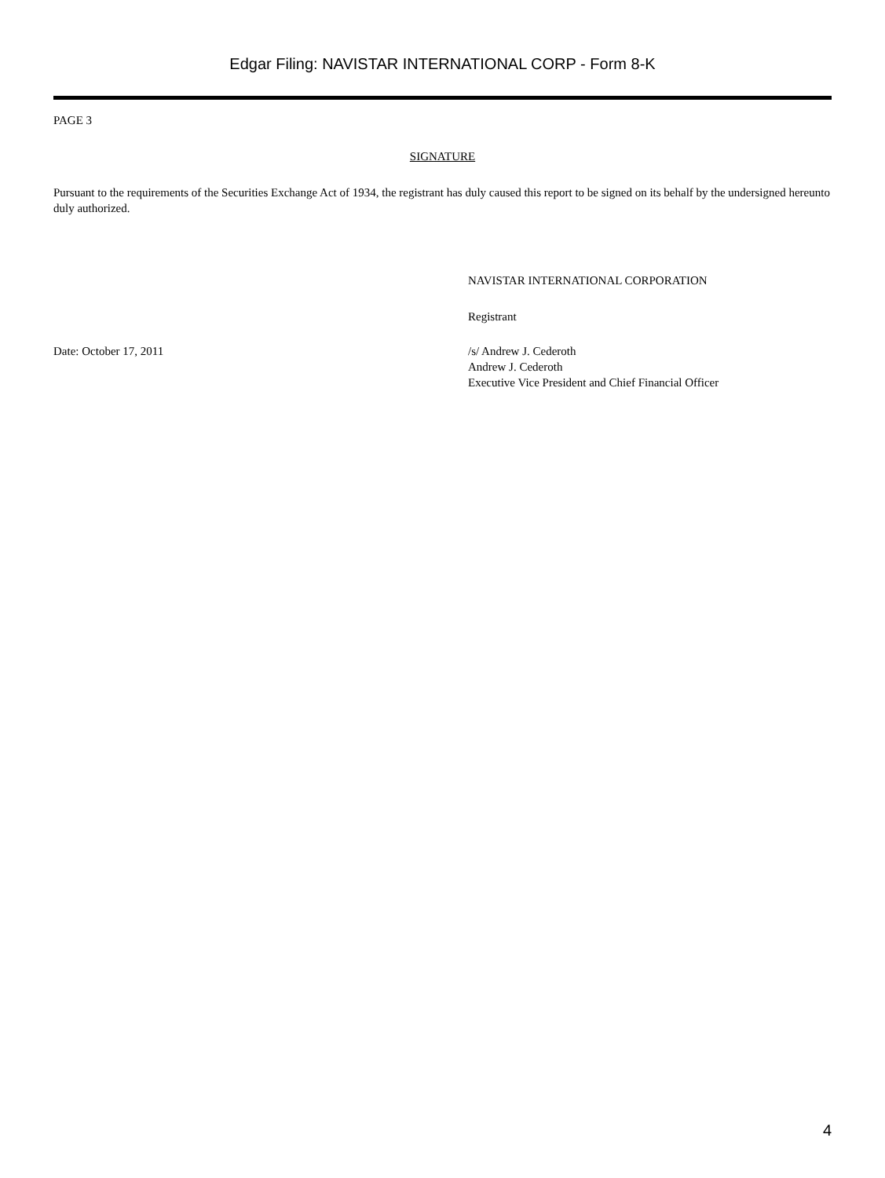Edgar Filing: NAVISTAR INTERNATIONAL CORP - Form 8-K
PAGE 3
SIGNATURE
Pursuant to the requirements of the Securities Exchange Act of 1934, the registrant has duly caused this report to be signed on its behalf by the undersigned hereunto duly authorized.
NAVISTAR INTERNATIONAL CORPORATION
Registrant
Date: October 17, 2011 /s/ Andrew J. Cederoth
Andrew J. Cederoth
Executive Vice President and Chief Financial Officer
4